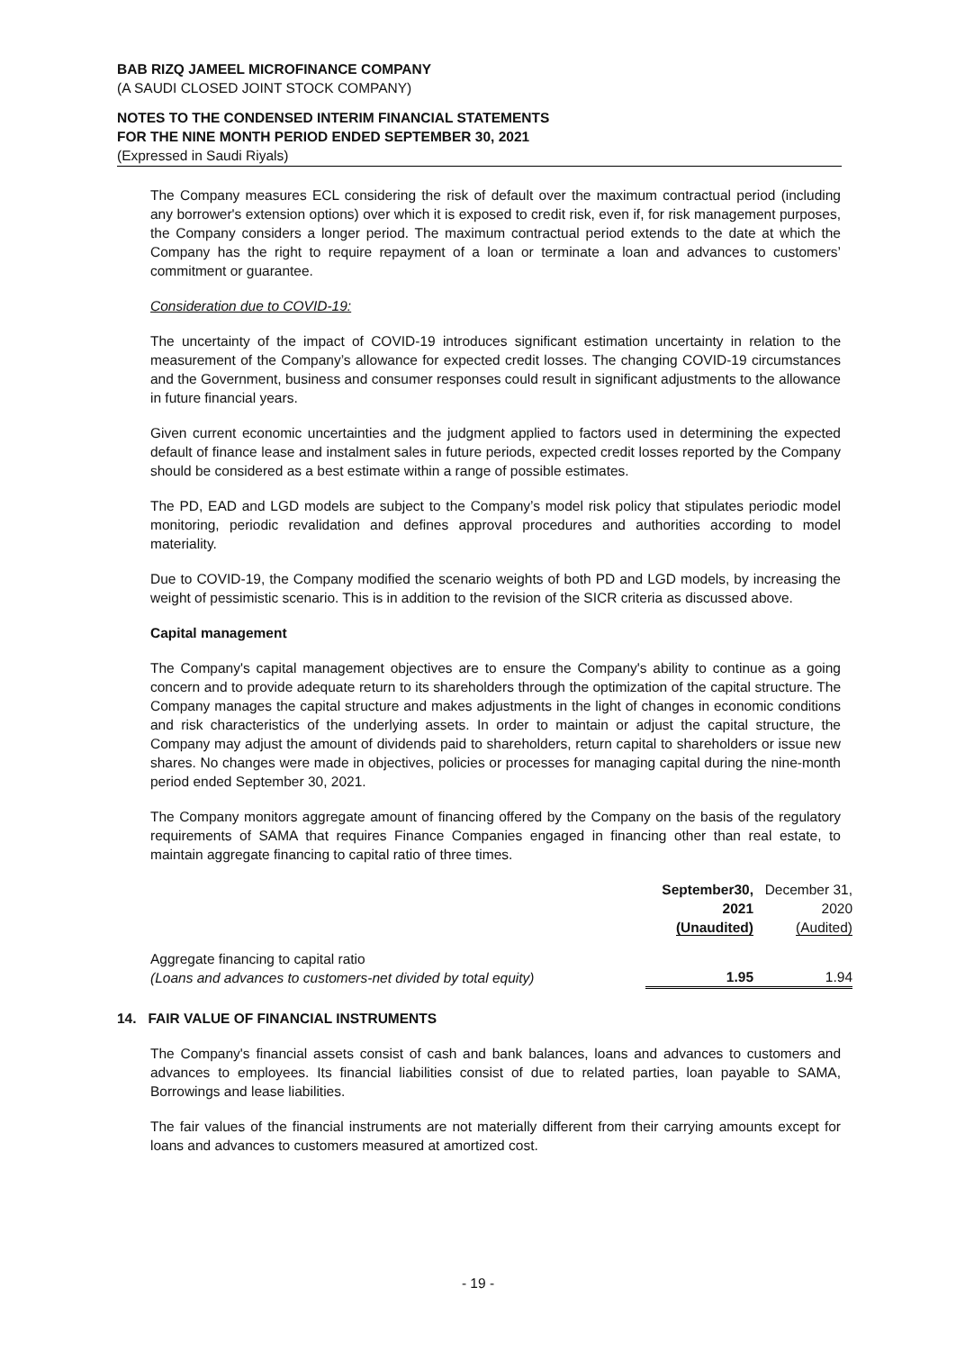BAB RIZQ JAMEEL MICROFINANCE COMPANY
(A SAUDI CLOSED JOINT STOCK COMPANY)
NOTES TO THE CONDENSED INTERIM FINANCIAL STATEMENTS
FOR THE NINE MONTH PERIOD ENDED SEPTEMBER 30, 2021
(Expressed in Saudi Riyals)
The Company measures ECL considering the risk of default over the maximum contractual period (including any borrower's extension options) over which it is exposed to credit risk, even if, for risk management purposes, the Company considers a longer period. The maximum contractual period extends to the date at which the Company has the right to require repayment of a loan or terminate a loan and advances to customers’ commitment or guarantee.
Consideration due to COVID-19:
The uncertainty of the impact of COVID-19 introduces significant estimation uncertainty in relation to the measurement of the Company’s allowance for expected credit losses. The changing COVID-19 circumstances and the Government, business and consumer responses could result in significant adjustments to the allowance in future financial years.
Given current economic uncertainties and the judgment applied to factors used in determining the expected default of finance lease and instalment sales in future periods, expected credit losses reported by the Company should be considered as a best estimate within a range of possible estimates.
The PD, EAD and LGD models are subject to the Company’s model risk policy that stipulates periodic model monitoring, periodic revalidation and defines approval procedures and authorities according to model materiality.
Due to COVID-19, the Company modified the scenario weights of both PD and LGD models, by increasing the weight of pessimistic scenario. This is in addition to the revision of the SICR criteria as discussed above.
Capital management
The Company's capital management objectives are to ensure the Company's ability to continue as a going concern and to provide adequate return to its shareholders through the optimization of the capital structure. The Company manages the capital structure and makes adjustments in the light of changes in economic conditions and risk characteristics of the underlying assets. In order to maintain or adjust the capital structure, the Company may adjust the amount of dividends paid to shareholders, return capital to shareholders or issue new shares. No changes were made in objectives, policies or processes for managing capital during the nine-month period ended September 30, 2021.
The Company monitors aggregate amount of financing offered by the Company on the basis of the regulatory requirements of SAMA that requires Finance Companies engaged in financing other than real estate, to maintain aggregate financing to capital ratio of three times.
| | September30, 2021 (Unaudited) | December 31, 2020 (Audited) |
| --- | --- | --- |
| Aggregate financing to capital ratio (Loans and advances to customers-net divided by total equity) | 1.95 | 1.94 |
14. FAIR VALUE OF FINANCIAL INSTRUMENTS
The Company's financial assets consist of cash and bank balances, loans and advances to customers and advances to employees. Its financial liabilities consist of due to related parties, loan payable to SAMA, Borrowings and lease liabilities.
The fair values of the financial instruments are not materially different from their carrying amounts except for loans and advances to customers measured at amortized cost.
- 19 -